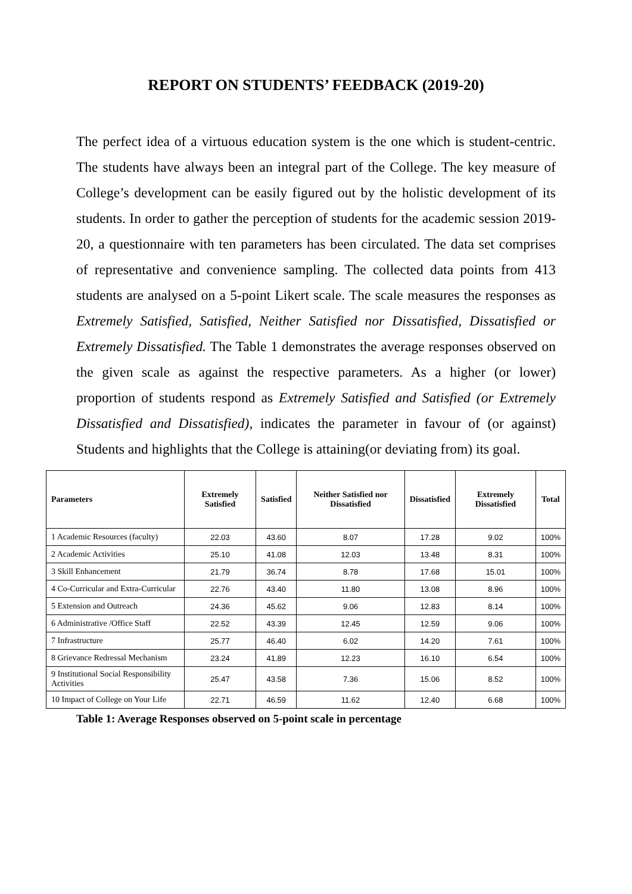REPORT ON STUDENTS’ FEEDBACK (2019-20)
The perfect idea of a virtuous education system is the one which is student-centric. The students have always been an integral part of the College. The key measure of College’s development can be easily figured out by the holistic development of its students. In order to gather the perception of students for the academic session 2019-20, a questionnaire with ten parameters has been circulated. The data set comprises of representative and convenience sampling. The collected data points from 413 students are analysed on a 5-point Likert scale. The scale measures the responses as Extremely Satisfied, Satisfied, Neither Satisfied nor Dissatisfied, Dissatisfied or Extremely Dissatisfied. The Table 1 demonstrates the average responses observed on the given scale as against the respective parameters. As a higher (or lower) proportion of students respond as Extremely Satisfied and Satisfied (or Extremely Dissatisfied and Dissatisfied), indicates the parameter in favour of (or against) Students and highlights that the College is attaining(or deviating from) its goal.
| Parameters | Extremely Satisfied | Satisfied | Neither Satisfied nor Dissatisfied | Dissatisfied | Extremely Dissatisfied | Total |
| --- | --- | --- | --- | --- | --- | --- |
| 1 Academic Resources (faculty) | 22.03 | 43.60 | 8.07 | 17.28 | 9.02 | 100% |
| 2 Academic Activities | 25.10 | 41.08 | 12.03 | 13.48 | 8.31 | 100% |
| 3 Skill Enhancement | 21.79 | 36.74 | 8.78 | 17.68 | 15.01 | 100% |
| 4 Co-Curricular and Extra-Curricular | 22.76 | 43.40 | 11.80 | 13.08 | 8.96 | 100% |
| 5 Extension and Outreach | 24.36 | 45.62 | 9.06 | 12.83 | 8.14 | 100% |
| 6 Administrative /Office Staff | 22.52 | 43.39 | 12.45 | 12.59 | 9.06 | 100% |
| 7 Infrastructure | 25.77 | 46.40 | 6.02 | 14.20 | 7.61 | 100% |
| 8 Grievance Redressal Mechanism | 23.24 | 41.89 | 12.23 | 16.10 | 6.54 | 100% |
| 9 Institutional Social Responsibility Activities | 25.47 | 43.58 | 7.36 | 15.06 | 8.52 | 100% |
| 10 Impact of College on Your Life | 22.71 | 46.59 | 11.62 | 12.40 | 6.68 | 100% |
Table 1: Average Responses observed on 5-point scale in percentage